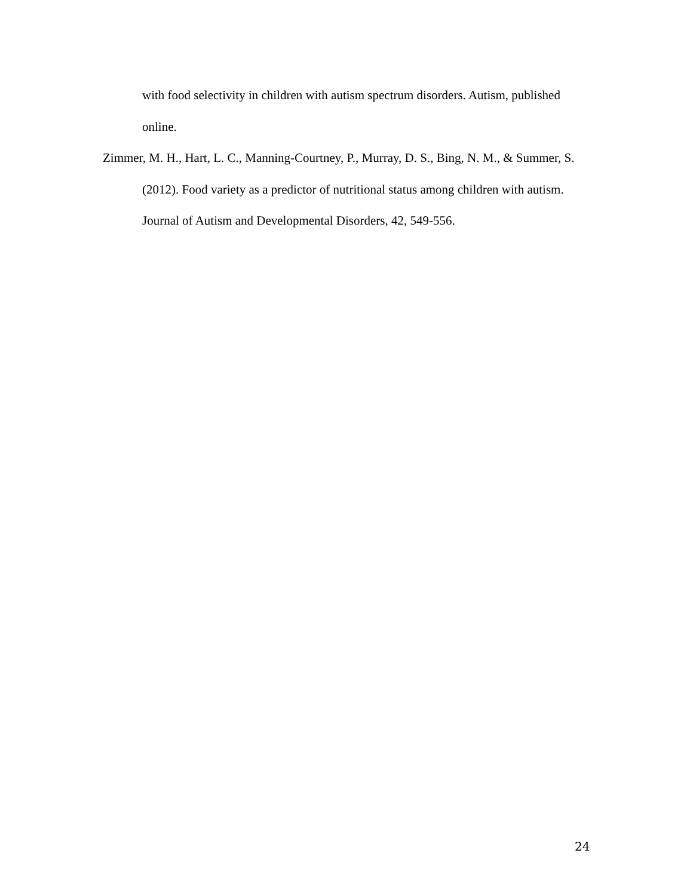with food selectivity in children with autism spectrum disorders. Autism, published online.
Zimmer, M. H., Hart, L. C., Manning-Courtney, P., Murray, D. S., Bing, N. M., & Summer, S. (2012). Food variety as a predictor of nutritional status among children with autism. Journal of Autism and Developmental Disorders, 42, 549-556.
24